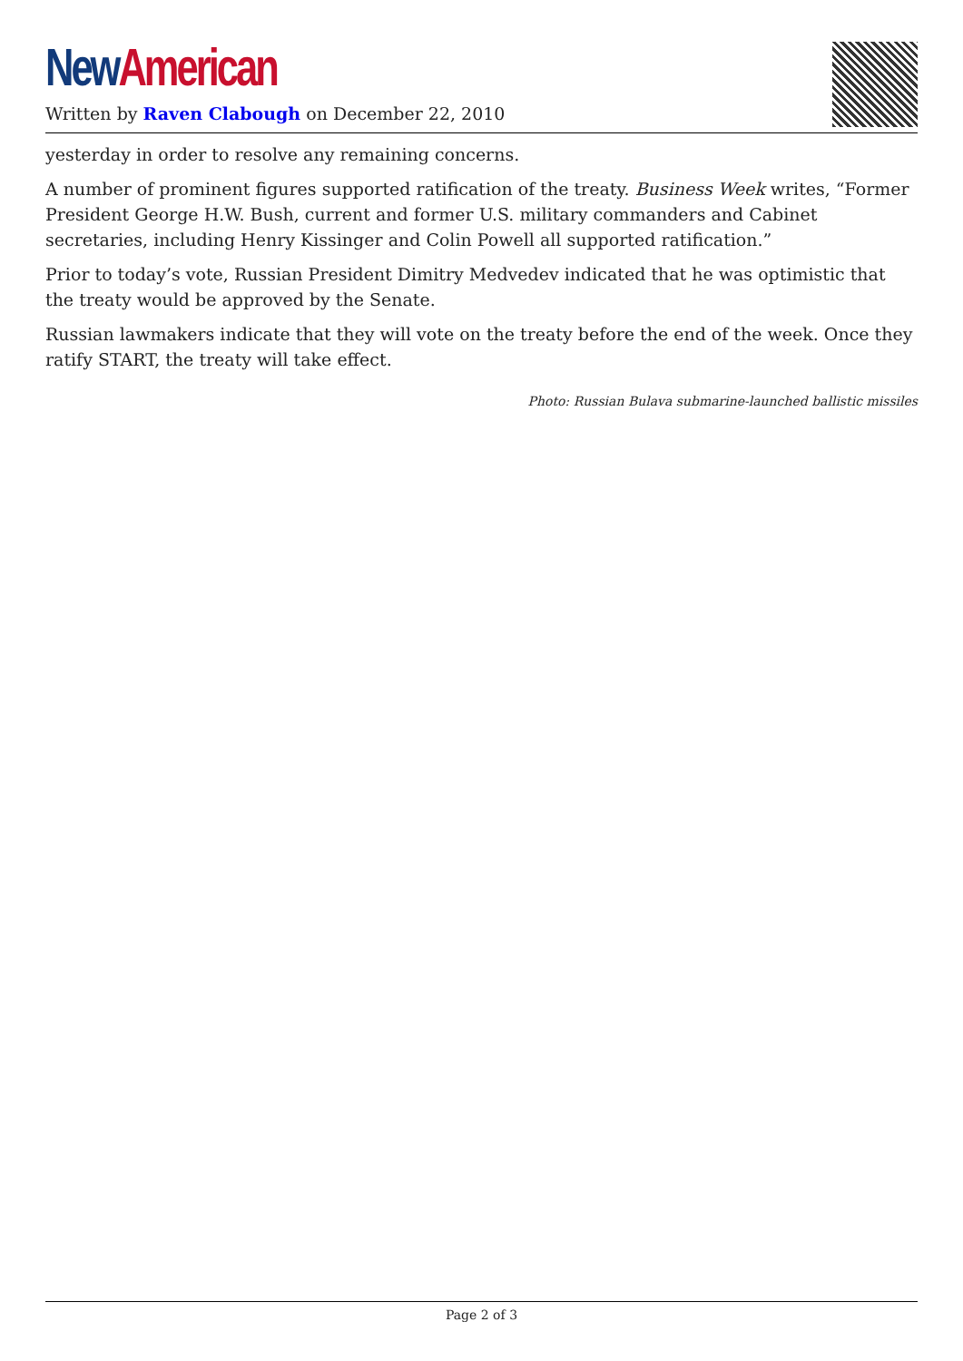New American
Written by Raven Clabough on December 22, 2010
yesterday in order to resolve any remaining concerns.
A number of prominent figures supported ratification of the treaty. Business Week writes, “Former President George H.W. Bush, current and former U.S. military commanders and Cabinet secretaries, including Henry Kissinger and Colin Powell all supported ratification.”
Prior to today’s vote, Russian President Dimitry Medvedev indicated that he was optimistic that the treaty would be approved by the Senate.
Russian lawmakers indicate that they will vote on the treaty before the end of the week. Once they ratify START, the treaty will take effect.
Photo: Russian Bulava submarine-launched ballistic missiles
Page 2 of 3